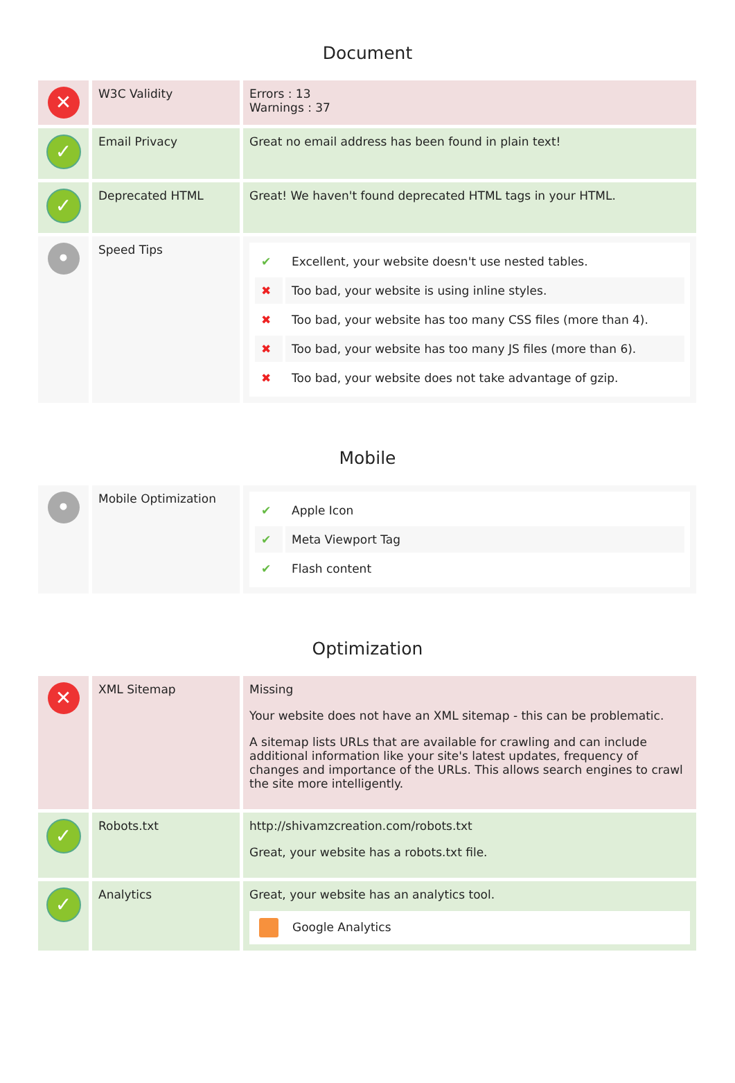Document
| ✕ | W3C Validity | Errors : 13 Warnings : 37 |
| ✓ | Email Privacy | Great no email address has been found in plain text! |
| ✓ | Deprecated HTML | Great! We haven't found deprecated HTML tags in your HTML. |
| • | Speed Tips | / ✔ / Excellent, your website doesn't use nested tables. / / ✖ / Too bad, your website is using inline styles. / / ✖ / Too bad, your website has too many CSS files (more than 4). / / ✖ / Too bad, your website has too many JS files (more than 6). / / ✖ / Too bad, your website does not take advantage of gzip. / |
Mobile
| • | Mobile Optimization | / ✔ / Apple Icon / / ✔ / Meta Viewport Tag / / ✔ / Flash content / |
Optimization
| ✕ | XML Sitemap | Missing Your website does not have an XML sitemap - this can be problematic. A sitemap lists URLs that are available for crawling and can include additional information like your site's latest updates, frequency of changes and importance of the URLs. This allows search engines to crawl the site more intelligently. |
| ✓ | Robots.txt | http://shivamzcreation.com/robots.txt Great, your website has a robots.txt file. |
| ✓ | Analytics | Great, your website has an analytics tool. Google Analytics |